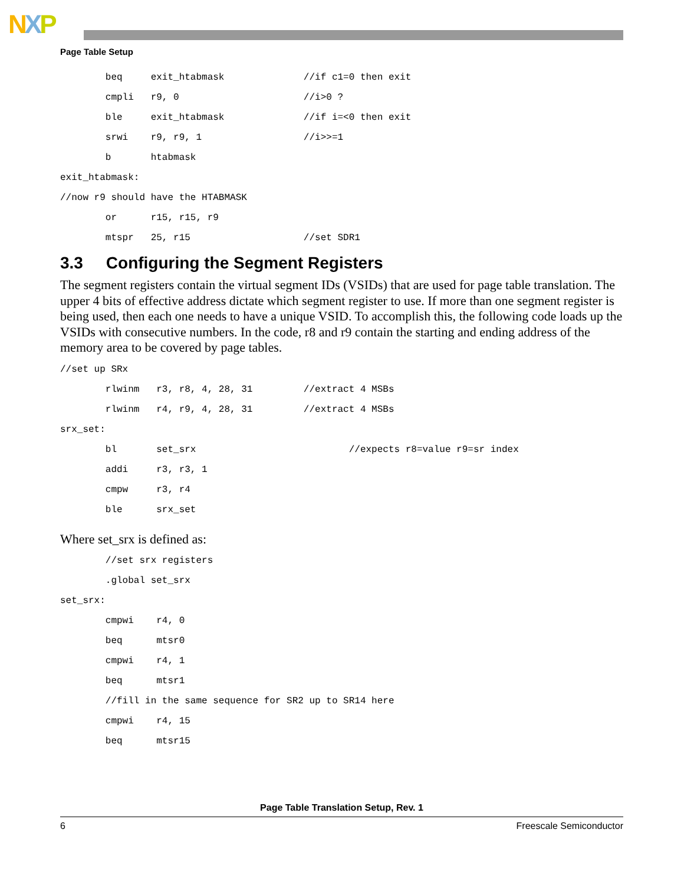NXP
Page Table Setup
beq exit_htabmask //if c1=0 then exit
cmpli r9, 0 //i>0 ?
ble exit_htabmask //if i=<0 then exit
srwi r9, r9, 1 //i>>=1
b htabmask
exit_htabmask:
//now r9 should have the HTABMASK
or r15, r15, r9
mtspr 25, r15 //set SDR1
3.3 Configuring the Segment Registers
The segment registers contain the virtual segment IDs (VSIDs) that are used for page table translation. The upper 4 bits of effective address dictate which segment register to use. If more than one segment register is being used, then each one needs to have a unique VSID. To accomplish this, the following code loads up the VSIDs with consecutive numbers. In the code, r8 and r9 contain the starting and ending address of the memory area to be covered by page tables.
//set up SRx
rlwinm r3, r8, 4, 28, 31 //extract 4 MSBs
rlwinm r4, r9, 4, 28, 31 //extract 4 MSBs
srx_set:
bl set_srx //expects r8=value r9=sr index
addi r3, r3, 1
cmpw r3, r4
ble srx_set
Where set_srx is defined as:
//set srx registers
.global set_srx
set_srx:
cmpwi r4, 0
beq mtsr0
cmpwi r4, 1
beq mtsr1
//fill in the same sequence for SR2 up to SR14 here
cmpwi r4, 15
beq mtsr15
Page Table Translation Setup, Rev. 1
6 Freescale Semiconductor